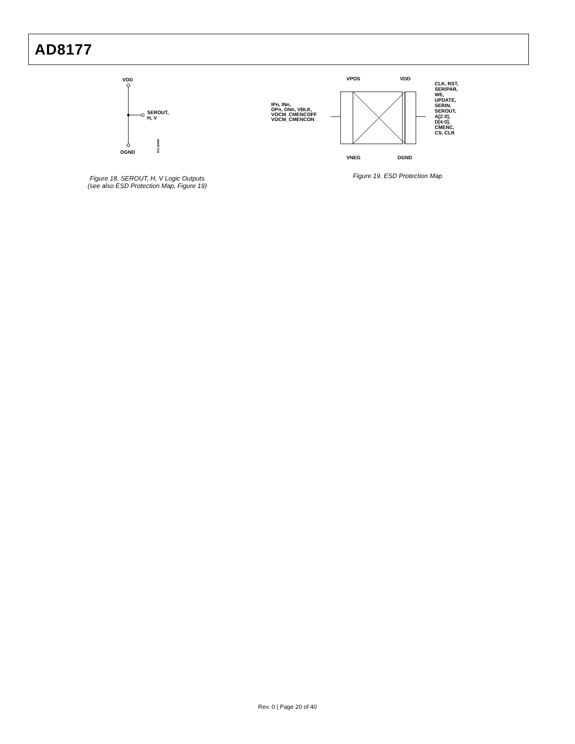AD8177
VDD
SEROUT,
H, V
DGND
06605-016
Figure 18. SEROUT, H, V Logic Outputs
(see also ESD Protection Map, Figure 19)
VPOS
VDD
IPn, INn,
OPn, ONn, VBLK,
VOCM_CMENCOFF
VOCM_CMENCON
CLK, RST,
SER/PAR,
WE,
UPDATE,
SERIN,
SEROUT,
A[2:0],
D[4:0],
CMENC,
CS, CLR
VNEG
DGND
Figure 19. ESD Protection Map
Rev. 0 | Page 20 of 40